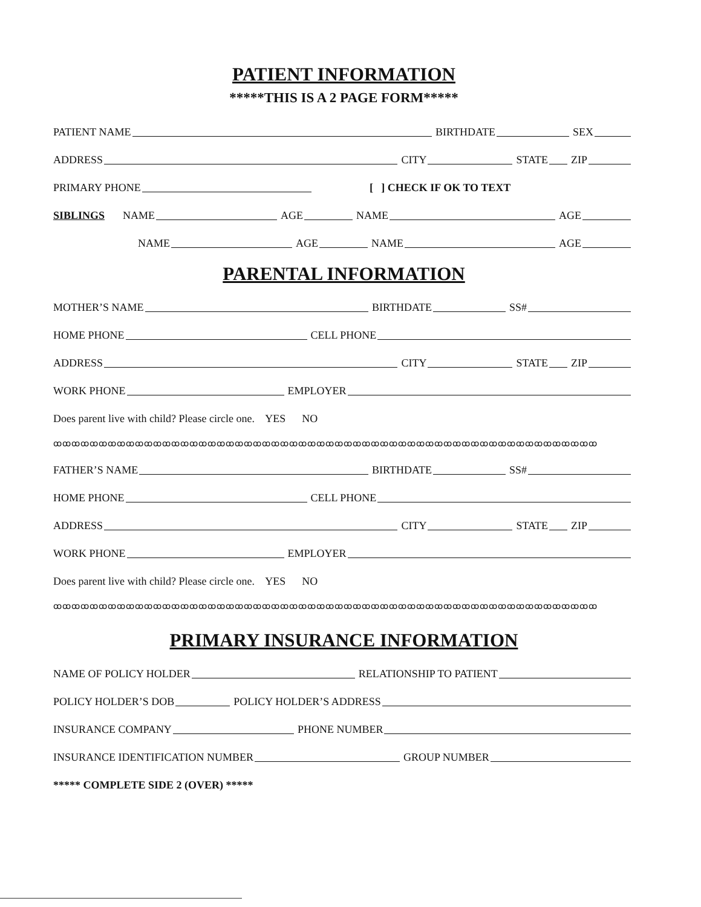PATIENT INFORMATION
*****THIS IS A 2 PAGE FORM*****
PATIENT NAME BIRTHDATE SEX
ADDRESS CITY STATE ZIP
PRIMARY PHONE [ ] CHECK IF OK TO TEXT
SIBLINGS NAME AGE NAME AGE
NAME AGE NAME AGE
PARENTAL INFORMATION
MOTHER’S NAME BIRTHDATE SS#
HOME PHONE CELL PHONE
ADDRESS CITY STATE ZIP
WORK PHONE EMPLOYER
Does parent live with child? Please circle one. YES NO
ꝏꝏꝏꝏꝏꝏꝏꝏꝏꝏꝏꝏꝏꝏꝏꝏꝏꝏꝏꝏꝏꝏꝏꝏꝏꝏꝏꝏꝏꝏꝏꝏꝏꝏꝏꝏꝏꝏꝏꝏꝏꝏꝏꝏꝏꝏꝏꝏꝏꝏꝏꝏꝏꝏꝏꝏꝏꝏꝏꝏ
FATHER’S NAME BIRTHDATE SS#
HOME PHONE CELL PHONE
ADDRESS CITY STATE ZIP
WORK PHONE EMPLOYER
Does parent live with child? Please circle one. YES NO
ꝏꝏꝏꝏꝏꝏꝏꝏꝏꝏꝏꝏꝏꝏꝏꝏꝏꝏꝏꝏꝏꝏꝏꝏꝏꝏꝏꝏꝏꝏꝏꝏꝏꝏꝏꝏꝏꝏꝏꝏꝏꝏꝏꝏꝏꝏꝏꝏꝏꝏꝏꝏꝏꝏꝏꝏꝏꝏꝏꝏ
PRIMARY INSURANCE INFORMATION
NAME OF POLICY HOLDER RELATIONSHIP TO PATIENT
POLICY HOLDER’S DOB POLICY HOLDER’S ADDRESS
INSURANCE COMPANY PHONE NUMBER
INSURANCE IDENTIFICATION NUMBER GROUP NUMBER
***** COMPLETE SIDE 2 (OVER) *****